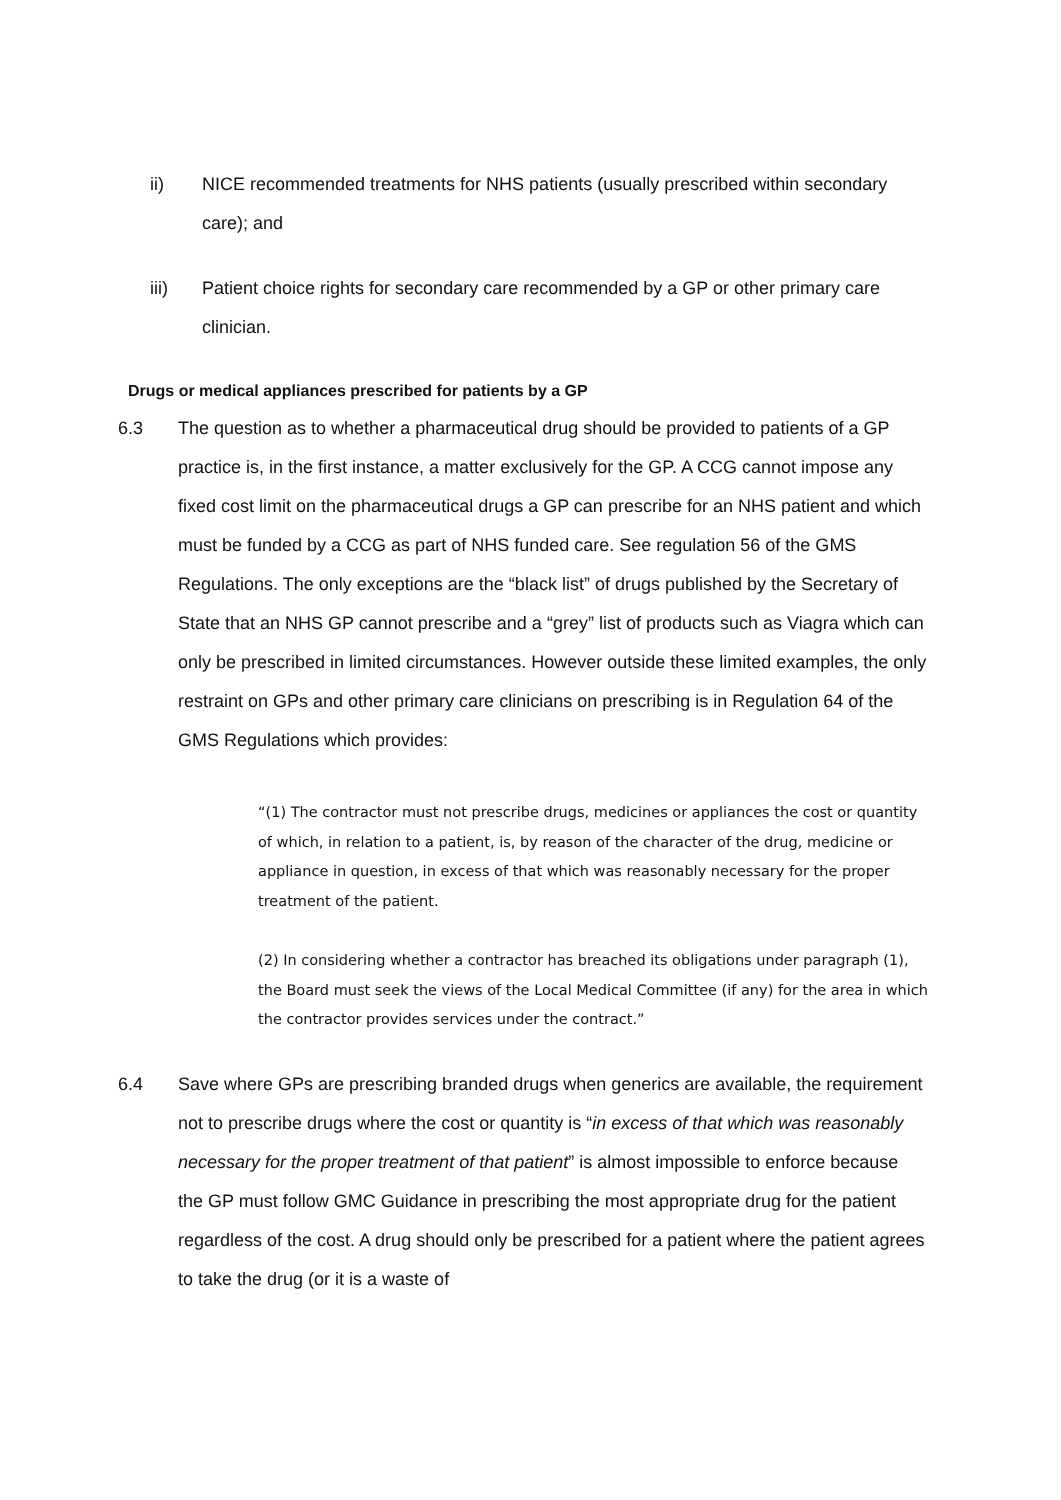ii) NICE recommended treatments for NHS patients (usually prescribed within secondary care); and
iii) Patient choice rights for secondary care recommended by a GP or other primary care clinician.
Drugs or medical appliances prescribed for patients by a GP
6.3 The question as to whether a pharmaceutical drug should be provided to patients of a GP practice is, in the first instance, a matter exclusively for the GP. A CCG cannot impose any fixed cost limit on the pharmaceutical drugs a GP can prescribe for an NHS patient and which must be funded by a CCG as part of NHS funded care. See regulation 56 of the GMS Regulations. The only exceptions are the “black list” of drugs published by the Secretary of State that an NHS GP cannot prescribe and a “grey” list of products such as Viagra which can only be prescribed in limited circumstances. However outside these limited examples, the only restraint on GPs and other primary care clinicians on prescribing is in Regulation 64 of the GMS Regulations which provides:
“(1) The contractor must not prescribe drugs, medicines or appliances the cost or quantity of which, in relation to a patient, is, by reason of the character of the drug, medicine or appliance in question, in excess of that which was reasonably necessary for the proper treatment of the patient.
(2) In considering whether a contractor has breached its obligations under paragraph (1), the Board must seek the views of the Local Medical Committee (if any) for the area in which the contractor provides services under the contract.”
6.4 Save where GPs are prescribing branded drugs when generics are available, the requirement not to prescribe drugs where the cost or quantity is “in excess of that which was reasonably necessary for the proper treatment of that patient” is almost impossible to enforce because the GP must follow GMC Guidance in prescribing the most appropriate drug for the patient regardless of the cost. A drug should only be prescribed for a patient where the patient agrees to take the drug (or it is a waste of